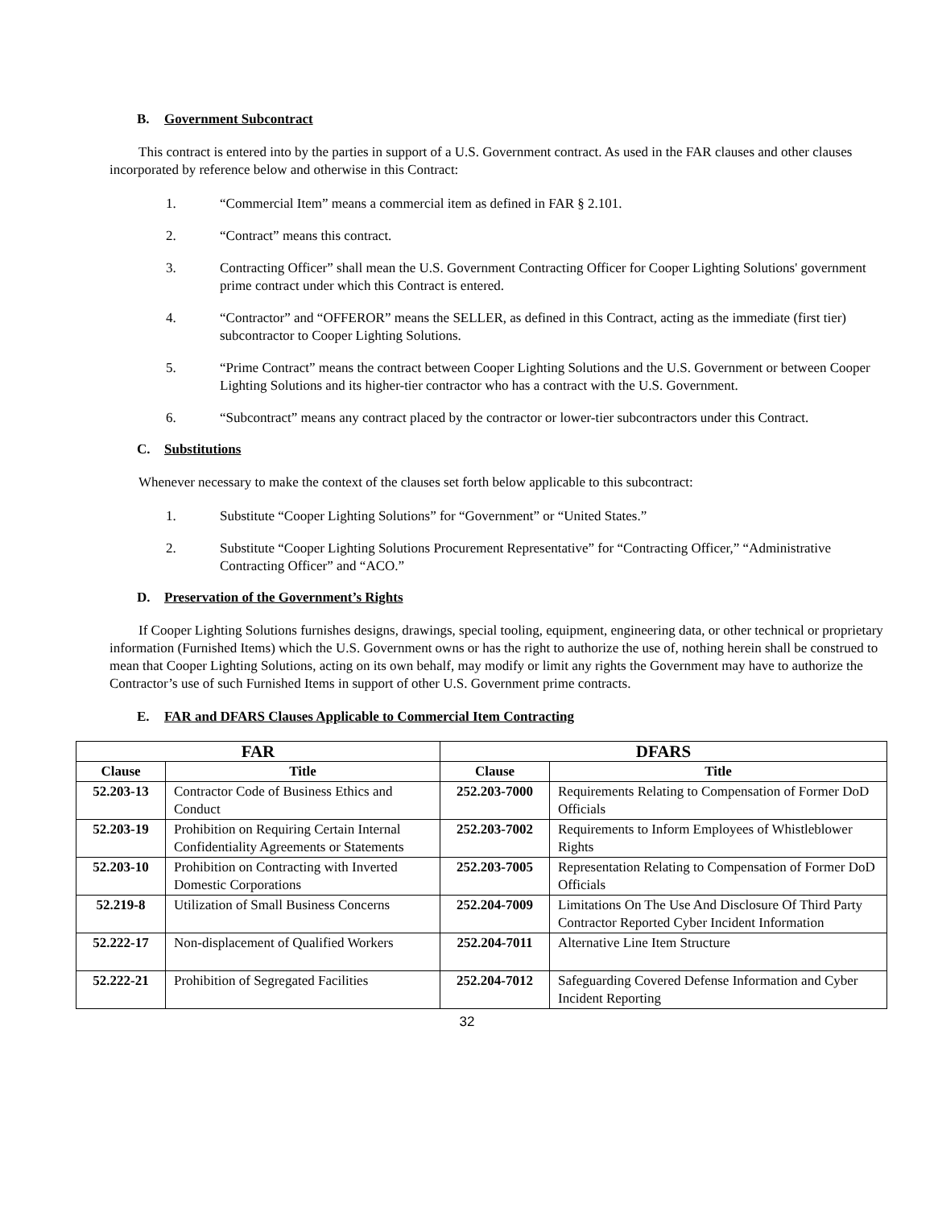B. Government Subcontract
This contract is entered into by the parties in support of a U.S. Government contract. As used in the FAR clauses and other clauses incorporated by reference below and otherwise in this Contract:
1. “Commercial Item” means a commercial item as defined in FAR § 2.101.
2. “Contract” means this contract.
3. Contracting Officer” shall mean the U.S. Government Contracting Officer for Cooper Lighting Solutions' government prime contract under which this Contract is entered.
4. “Contractor” and “OFFEROR” means the SELLER, as defined in this Contract, acting as the immediate (first tier) subcontractor to Cooper Lighting Solutions.
5. “Prime Contract” means the contract between Cooper Lighting Solutions and the U.S. Government or between Cooper Lighting Solutions and its higher-tier contractor who has a contract with the U.S. Government.
6. “Subcontract” means any contract placed by the contractor or lower-tier subcontractors under this Contract.
C. Substitutions
Whenever necessary to make the context of the clauses set forth below applicable to this subcontract:
1. Substitute “Cooper Lighting Solutions” for “Government” or “United States.”
2. Substitute “Cooper Lighting Solutions Procurement Representative” for “Contracting Officer,” “Administrative Contracting Officer” and “ACO.”
D. Preservation of the Government’s Rights
If Cooper Lighting Solutions furnishes designs, drawings, special tooling, equipment, engineering data, or other technical or proprietary information (Furnished Items) which the U.S. Government owns or has the right to authorize the use of, nothing herein shall be construed to mean that Cooper Lighting Solutions, acting on its own behalf, may modify or limit any rights the Government may have to authorize the Contractor’s use of such Furnished Items in support of other U.S. Government prime contracts.
E. FAR and DFARS Clauses Applicable to Commercial Item Contracting
| FAR | | DFARS | |
| --- | --- | --- | --- |
| Clause | Title | Clause | Title |
| 52.203-13 | Contractor Code of Business Ethics and Conduct | 252.203-7000 | Requirements Relating to Compensation of Former DoD Officials |
| 52.203-19 | Prohibition on Requiring Certain Internal Confidentiality Agreements or Statements | 252.203-7002 | Requirements to Inform Employees of Whistleblower Rights |
| 52.203-10 | Prohibition on Contracting with Inverted Domestic Corporations | 252.203-7005 | Representation Relating to Compensation of Former DoD Officials |
| 52.219-8 | Utilization of Small Business Concerns | 252.204-7009 | Limitations On The Use And Disclosure Of Third Party Contractor Reported Cyber Incident Information |
| 52.222-17 | Non-displacement of Qualified Workers | 252.204-7011 | Alternative Line Item Structure |
| 52.222-21 | Prohibition of Segregated Facilities | 252.204-7012 | Safeguarding Covered Defense Information and Cyber Incident Reporting |
32